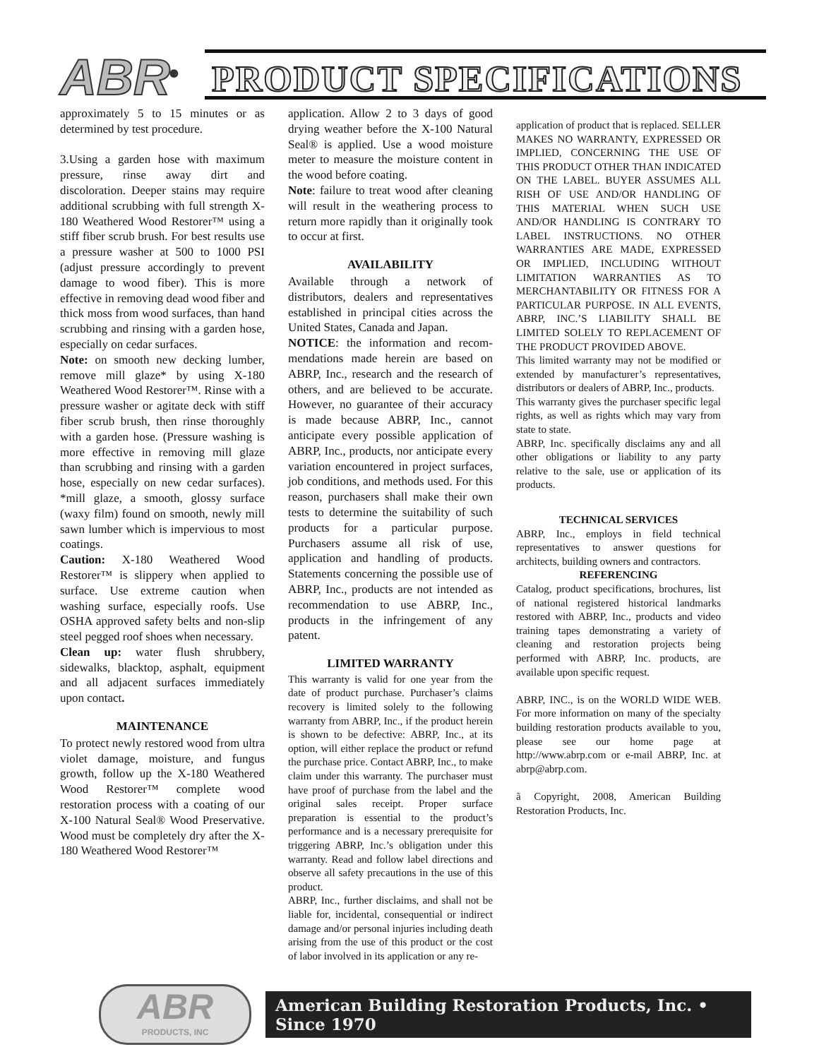ABR<sup>®</sup> PRODUCT SPECIFICATIONS
approximately 5 to 15 minutes or as determined by test procedure.
3.Using a garden hose with maximum pressure, rinse away dirt and discoloration. Deeper stains may require additional scrubbing with full strength X-180 Weathered Wood Restorer™ using a stiff fiber scrub brush. For best results use a pressure washer at 500 to 1000 PSI (adjust pressure accordingly to prevent damage to wood fiber). This is more effective in removing dead wood fiber and thick moss from wood surfaces, than hand scrubbing and rinsing with a garden hose, especially on cedar surfaces.
Note: on smooth new decking lumber, remove mill glaze* by using X-180 Weathered Wood Restorer™. Rinse with a pressure washer or agitate deck with stiff fiber scrub brush, then rinse thoroughly with a garden hose. (Pressure washing is more effective in removing mill glaze than scrubbing and rinsing with a garden hose, especially on new cedar surfaces). *mill glaze, a smooth, glossy surface (waxy film) found on smooth, newly mill sawn lumber which is impervious to most coatings.
Caution: X-180 Weathered Wood Restorer™ is slippery when applied to surface. Use extreme caution when washing surface, especially roofs. Use OSHA approved safety belts and non-slip steel pegged roof shoes when necessary.
Clean up: water flush shrubbery, sidewalks, blacktop, asphalt, equipment and all adjacent surfaces immediately upon contact.
MAINTENANCE
To protect newly restored wood from ultra violet damage, moisture, and fungus growth, follow up the X-180 Weathered Wood Restorer™ complete wood restoration process with a coating of our X-100 Natural Seal® Wood Preservative. Wood must be completely dry after the X-180 Weathered Wood Restorer™
application. Allow 2 to 3 days of good drying weather before the X-100 Natural Seal® is applied. Use a wood moisture meter to measure the moisture content in the wood before coating.
Note: failure to treat wood after cleaning will result in the weathering process to return more rapidly than it originally took to occur at first.
AVAILABILITY
Available through a network of distributors, dealers and representatives established in principal cities across the United States, Canada and Japan.
NOTICE: the information and recom-mendations made herein are based on ABRP, Inc., research and the research of others, and are believed to be accurate. However, no guarantee of their accuracy is made because ABRP, Inc., cannot anticipate every possible application of ABRP, Inc., products, nor anticipate every variation encountered in project surfaces, job conditions, and methods used. For this reason, purchasers shall make their own tests to determine the suitability of such products for a particular purpose. Purchasers assume all risk of use, application and handling of products. Statements concerning the possible use of ABRP, Inc., products are not intended as recommendation to use ABRP, Inc., products in the infringement of any patent.
LIMITED WARRANTY
This warranty is valid for one year from the date of product purchase. Purchaser’s claims recovery is limited solely to the following warranty from ABRP, Inc., if the product herein is shown to be defective: ABRP, Inc., at its option, will either replace the product or refund the purchase price. Contact ABRP, Inc., to make claim under this warranty. The purchaser must have proof of purchase from the label and the original sales receipt. Proper surface preparation is essential to the product’s performance and is a necessary prerequisite for triggering ABRP, Inc.’s obligation under this warranty. Read and follow label directions and observe all safety precautions in the use of this product.
ABRP, Inc., further disclaims, and shall not be liable for, incidental, consequential or indirect damage and/or personal injuries including death arising from the use of this product or the cost of labor involved in its application or any re-
application of product that is replaced. SELLER MAKES NO WARRANTY, EXPRESSED OR IMPLIED, CONCERNING THE USE OF THIS PRODUCT OTHER THAN INDICATED ON THE LABEL. BUYER ASSUMES ALL RISH OF USE AND/OR HANDLING OF THIS MATERIAL WHEN SUCH USE AND/OR HANDLING IS CONTRARY TO LABEL INSTRUCTIONS. NO OTHER WARRANTIES ARE MADE, EXPRESSED OR IMPLIED, INCLUDING WITHOUT LIMITATION WARRANTIES AS TO MERCHANTABILITY OR FITNESS FOR A PARTICULAR PURPOSE. IN ALL EVENTS, ABRP, INC.’S LIABILITY SHALL BE LIMITED SOLELY TO REPLACEMENT OF THE PRODUCT PROVIDED ABOVE.
This limited warranty may not be modified or extended by manufacturer’s representatives, distributors or dealers of ABRP, Inc., products.
This warranty gives the purchaser specific legal rights, as well as rights which may vary from state to state.
ABRP, Inc. specifically disclaims any and all other obligations or liability to any party relative to the sale, use or application of its products.
TECHNICAL SERVICES
ABRP, Inc., employs in field technical representatives to answer questions for architects, building owners and contractors.
REFERENCING
Catalog, product specifications, brochures, list of national registered historical landmarks restored with ABRP, Inc., products and video training tapes demonstrating a variety of cleaning and restoration projects being performed with ABRP, Inc. products, are available upon specific request.
ABRP, INC., is on the WORLD WIDE WEB. For more information on many of the specialty building restoration products available to you, please see our home page at http://www.abrp.com or e-mail ABRP, Inc. at abrp@abrp.com.
ã Copyright, 2008, American Building Restoration Products, Inc.
ABR
PRODUCTS, INC
American Building Restoration Products, Inc. • Since 1970